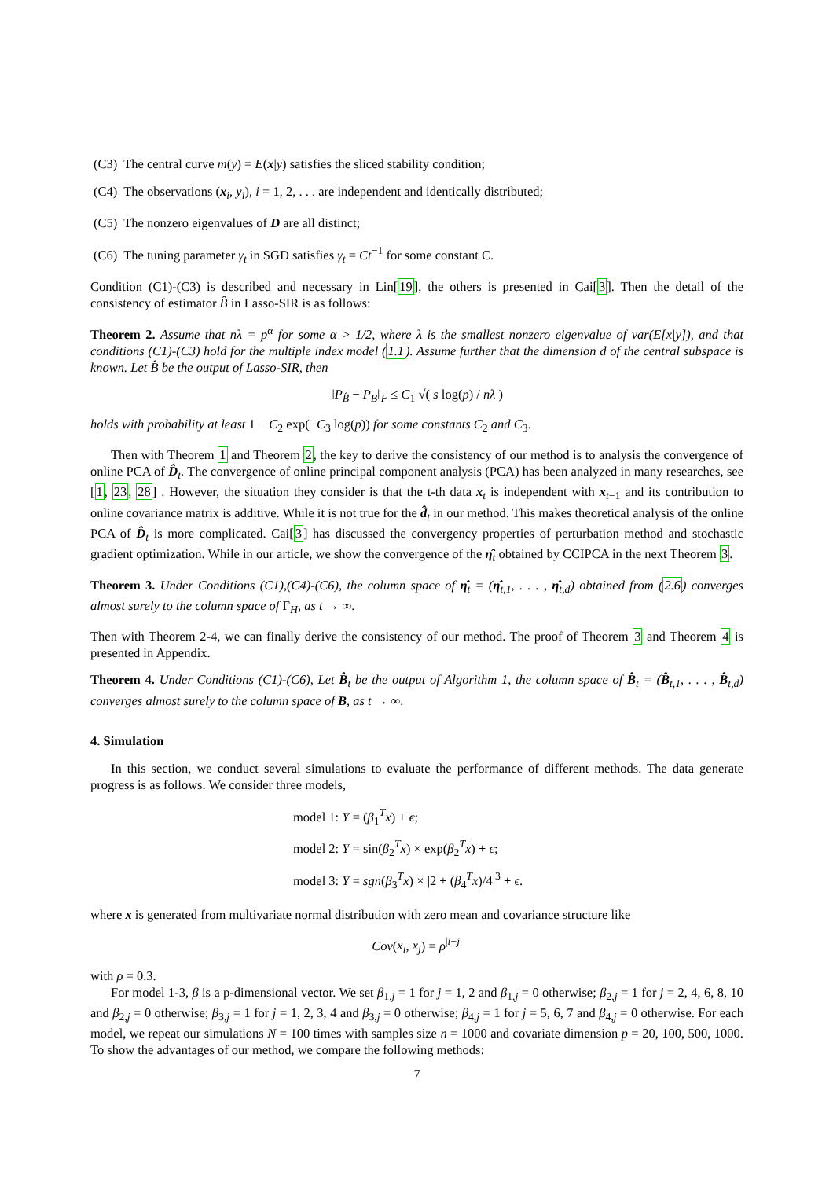(C3) The central curve m(y) = E(x|y) satisfies the sliced stability condition;
(C4) The observations (x<sub>i</sub>, y<sub>i</sub>), i = 1, 2, . . . are independent and identically distributed;
(C5) The nonzero eigenvalues of D are all distinct;
(C6) The tuning parameter γ<sub>t</sub> in SGD satisfies γ<sub>t</sub> = Ct<sup>−1</sup> for some constant C.
Condition (C1)-(C3) is described and necessary in Lin[19], the others is presented in Cai[3]. Then the detail of the consistency of estimator B̂ in Lasso-SIR is as follows:
Theorem 2. Assume that nλ = p<sup>α</sup> for some α > 1/2, where λ is the smallest nonzero eigenvalue of var(E[x|y]), and that conditions (C1)-(C3) hold for the multiple index model (1.1). Assume further that the dimension d of the central subspace is known. Let B̂ be the output of Lasso-SIR, then
‖P<sub>B̂</sub> − P<sub>B</sub>‖<sub>F</sub> ≤ C<sub>1</sub> √( s log(p) / nλ )
holds with probability at least 1 − C<sub>2</sub> exp(−C<sub>3</sub> log(p)) for some constants C<sub>2</sub> and C<sub>3</sub>.
Then with Theorem 1 and Theorem 2, the key to derive the consistency of our method is to analysis the convergence of online PCA of D̂<sub>t</sub>. The convergence of online principal component analysis (PCA) has been analyzed in many researches, see [1, 23, 28] . However, the situation they consider is that the t-th data x<sub>t</sub> is independent with x<sub>t−1</sub> and its contribution to online covariance matrix is additive. While it is not true for the d̂<sub>t</sub> in our method. This makes theoretical analysis of the online PCA of D̂<sub>t</sub> is more complicated. Cai[3] has discussed the convergency properties of perturbation method and stochastic gradient optimization. While in our article, we show the convergence of the η̂<sub>t</sub> obtained by CCIPCA in the next Theorem 3.
Theorem 3. Under Conditions (C1),(C4)-(C6), the column space of η̂<sub>t</sub> = (η̂<sub>t,1</sub>, . . . , η̂<sub>t,d</sub>) obtained from (2.6) converges almost surely to the column space of Γ<sub>H</sub>, as t → ∞.
Then with Theorem 2-4, we can finally derive the consistency of our method. The proof of Theorem 3 and Theorem 4 is presented in Appendix.
Theorem 4. Under Conditions (C1)-(C6), Let B̂<sub>t</sub> be the output of Algorithm 1, the column space of B̂<sub>t</sub> = (B̂<sub>t,1</sub>, . . . , B̂<sub>t,d</sub>) converges almost surely to the column space of B, as t → ∞.
4. Simulation
In this section, we conduct several simulations to evaluate the performance of different methods. The data generate progress is as follows. We consider three models,
model 1: Y = (β<sub>1</sub><sup>T</sup>x) + ϵ;
model 2: Y = sin(β<sub>2</sub><sup>T</sup>x) × exp(β<sub>2</sub><sup>T</sup>x) + ϵ;
model 3: Y = sgn(β<sub>3</sub><sup>T</sup>x) × |2 + (β<sub>4</sub><sup>T</sup>x)/4|<sup>3</sup> + ϵ.
where x is generated from multivariate normal distribution with zero mean and covariance structure like
Cov(x<sub>i</sub>, x<sub>j</sub>) = ρ<sup>|i−j|</sup>
with ρ = 0.3.
For model 1-3, β is a p-dimensional vector. We set β<sub>1,j</sub> = 1 for j = 1, 2 and β<sub>1,j</sub> = 0 otherwise; β<sub>2,j</sub> = 1 for j = 2, 4, 6, 8, 10 and β<sub>2,j</sub> = 0 otherwise; β<sub>3,j</sub> = 1 for j = 1, 2, 3, 4 and β<sub>3,j</sub> = 0 otherwise; β<sub>4,j</sub> = 1 for j = 5, 6, 7 and β<sub>4,j</sub> = 0 otherwise. For each model, we repeat our simulations N = 100 times with samples size n = 1000 and covariate dimension p = 20, 100, 500, 1000. To show the advantages of our method, we compare the following methods:
7